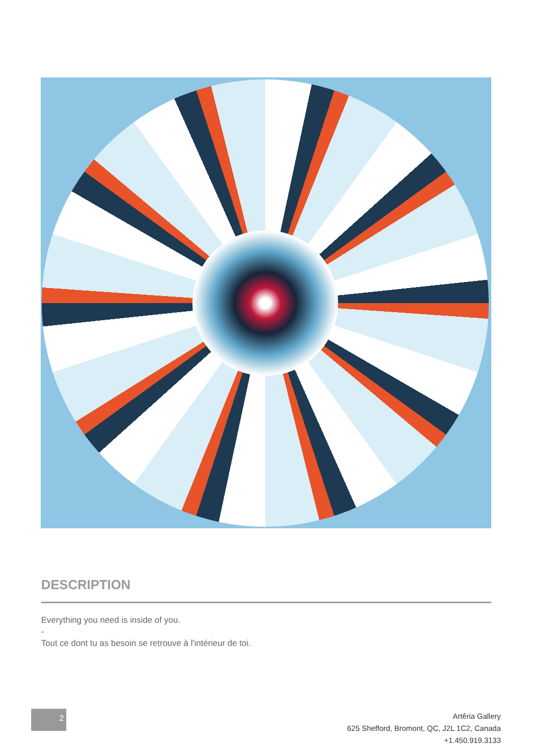DESCRIPTION
Everything you need is inside of you.
-
Tout ce dont tu as besoin se retrouve à l'intérieur de toi.
2
Artêria Gallery
625 Shefford, Bromont, QC, J2L 1C2, Canada
+1.450.919.3133